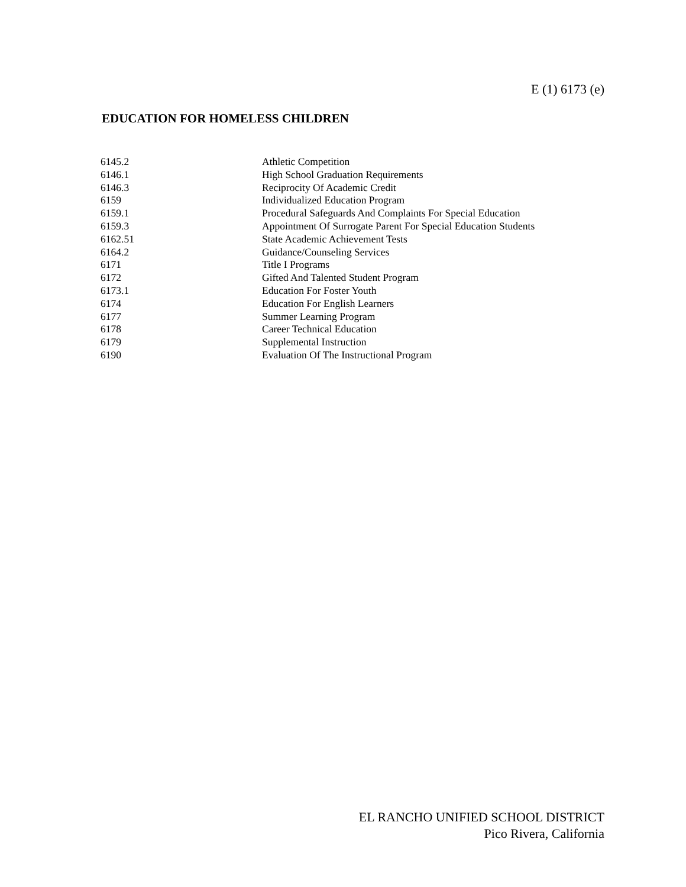E (1) 6173 (e)
EDUCATION FOR HOMELESS CHILDREN
| 6145.2 | Athletic Competition |
| 6146.1 | High School Graduation Requirements |
| 6146.3 | Reciprocity Of Academic Credit |
| 6159 | Individualized Education Program |
| 6159.1 | Procedural Safeguards And Complaints For Special Education |
| 6159.3 | Appointment Of Surrogate Parent For Special Education Students |
| 6162.51 | State Academic Achievement Tests |
| 6164.2 | Guidance/Counseling Services |
| 6171 | Title I Programs |
| 6172 | Gifted And Talented Student Program |
| 6173.1 | Education For Foster Youth |
| 6174 | Education For English Learners |
| 6177 | Summer Learning Program |
| 6178 | Career Technical Education |
| 6179 | Supplemental Instruction |
| 6190 | Evaluation Of The Instructional Program |
EL RANCHO UNIFIED SCHOOL DISTRICT
Pico Rivera, California